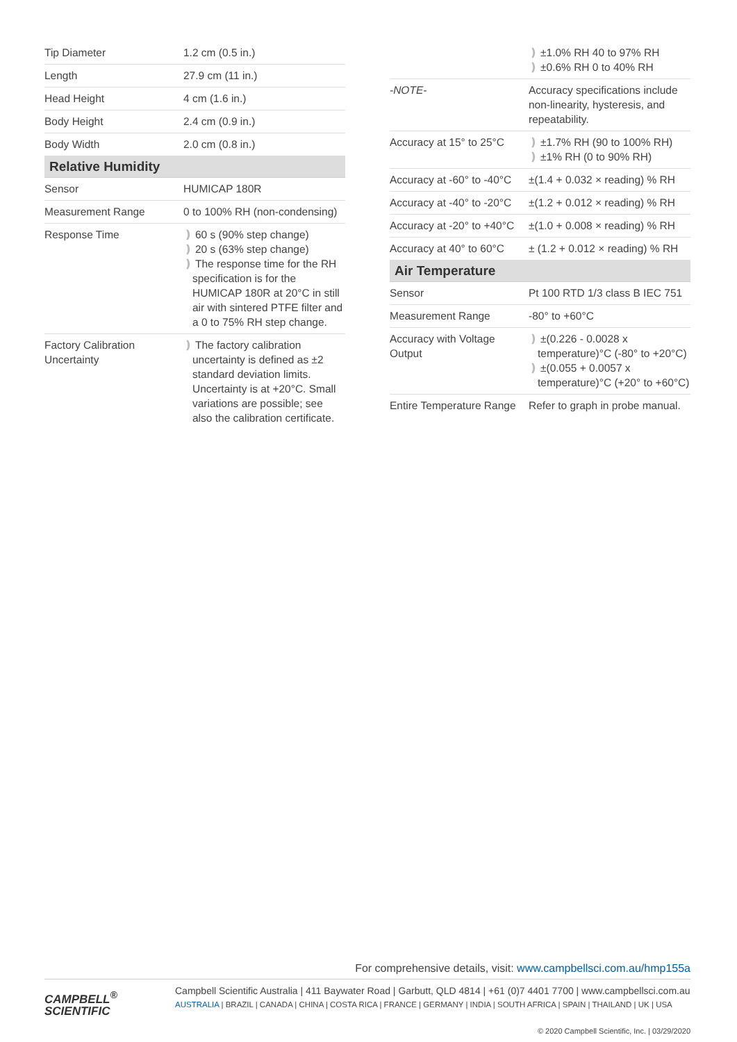| Tip Diameter | 1.2 cm (0.5 in.) |
| Length | 27.9 cm (11 in.) |
| Head Height | 4 cm (1.6 in.) |
| Body Height | 2.4 cm (0.9 in.) |
| Body Width | 2.0 cm (0.8 in.) |
| Relative Humidity | |
| Sensor | HUMICAP 180R |
| Measurement Range | 0 to 100% RH (non-condensing) |
| Response Time | ❫ 60 s (90% step change) ❫ 20 s (63% step change) ❫ The response time for the RH specification is for the HUMICAP 180R at 20°C in still air with sintered PTFE filter and a 0 to 75% RH step change. |
| Factory Calibration Uncertainty | ❫ The factory calibration uncertainty is defined as ±2 standard deviation limits. Uncertainty is at +20°C. Small variations are possible; see also the calibration certificate. |
| | ❫ ±1.0% RH 40 to 97% RH ❫ ±0.6% RH 0 to 40% RH |
| -NOTE- | Accuracy specifications include non-linearity, hysteresis, and repeatability. |
| Accuracy at 15° to 25°C | ❫ ±1.7% RH (90 to 100% RH) ❫ ±1% RH (0 to 90% RH) |
| Accuracy at -60° to -40°C | ±(1.4 + 0.032 × reading) % RH |
| Accuracy at -40° to -20°C | ±(1.2 + 0.012 × reading) % RH |
| Accuracy at -20° to +40°C | ±(1.0 + 0.008 × reading) % RH |
| Accuracy at 40° to 60°C | ± (1.2 + 0.012 × reading) % RH |
| Air Temperature | |
| Sensor | Pt 100 RTD 1/3 class B IEC 751 |
| Measurement Range | -80° to +60°C |
| Accuracy with Voltage Output | ❫ ±(0.226 - 0.0028 x temperature)°C (-80° to +20°C) ❫ ±(0.055 + 0.0057 x temperature)°C (+20° to +60°C) |
| Entire Temperature Range | Refer to graph in probe manual. |
For comprehensive details, visit: www.campbellsci.com.au/hmp155a
CAMPBELL<sup>®</sup>
SCIENTIFIC
Campbell Scientific Australia | 411 Baywater Road | Garbutt, QLD 4814 | +61 (0)7 4401 7700 | www.campbellsci.com.au
AUSTRALIA | BRAZIL | CANADA | CHINA | COSTA RICA | FRANCE | GERMANY | INDIA | SOUTH AFRICA | SPAIN | THAILAND | UK | USA
© 2020 Campbell Scientific, Inc. | 03/29/2020